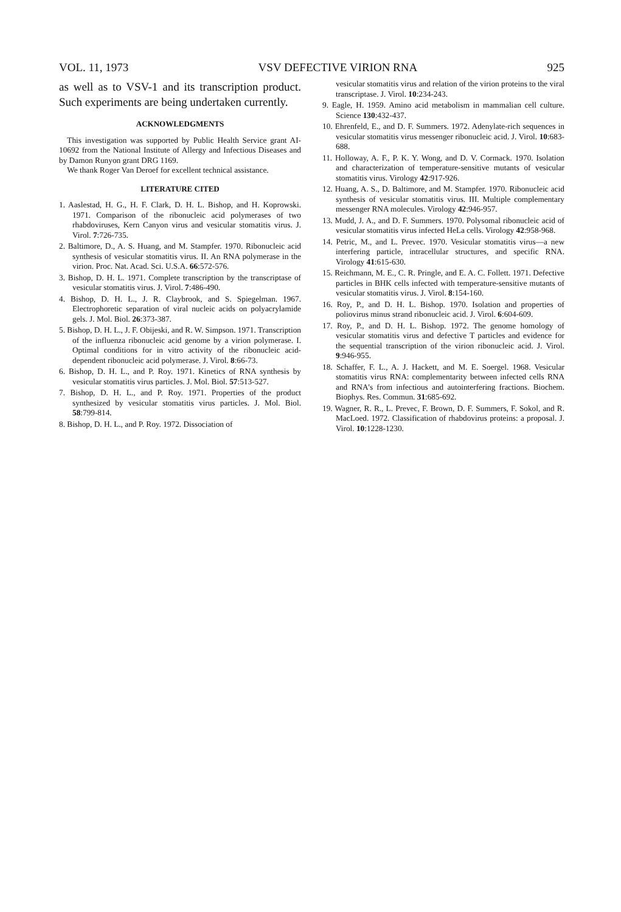VOL. 11, 1973 VSV DEFECTIVE VIRION RNA 925
as well as to VSV-1 and its transcription product. Such experiments are being undertaken currently.
ACKNOWLEDGMENTS
This investigation was supported by Public Health Service grant AI-10692 from the National Institute of Allergy and Infectious Diseases and by Damon Runyon grant DRG 1169.
We thank Roger Van Deroef for excellent technical assistance.
LITERATURE CITED
1. Aaslestad, H. G., H. F. Clark, D. H. L. Bishop, and H. Koprowski. 1971. Comparison of the ribonucleic acid polymerases of two rhabdoviruses, Kern Canyon virus and vesicular stomatitis virus. J. Virol. 7:726-735.
2. Baltimore, D., A. S. Huang, and M. Stampfer. 1970. Ribonucleic acid synthesis of vesicular stomatitis virus. II. An RNA polymerase in the virion. Proc. Nat. Acad. Sci. U.S.A. 66:572-576.
3. Bishop, D. H. L. 1971. Complete transcription by the transcriptase of vesicular stomatitis virus. J. Virol. 7:486-490.
4. Bishop, D. H. L., J. R. Claybrook, and S. Spiegelman. 1967. Electrophoretic separation of viral nucleic acids on polyacrylamide gels. J. Mol. Biol. 26:373-387.
5. Bishop, D. H. L., J. F. Obijeski, and R. W. Simpson. 1971. Transcription of the influenza ribonucleic acid genome by a virion polymerase. I. Optimal conditions for in vitro activity of the ribonucleic acid-dependent ribonucleic acid polymerase. J. Virol. 8:66-73.
6. Bishop, D. H. L., and P. Roy. 1971. Kinetics of RNA synthesis by vesicular stomatitis virus particles. J. Mol. Biol. 57:513-527.
7. Bishop, D. H. L., and P. Roy. 1971. Properties of the product synthesized by vesicular stomatitis virus particles. J. Mol. Biol. 58:799-814.
8. Bishop, D. H. L., and P. Roy. 1972. Dissociation of
vesicular stomatitis virus and relation of the virion proteins to the viral transcriptase. J. Virol. 10:234-243.
9. Eagle, H. 1959. Amino acid metabolism in mammalian cell culture. Science 130:432-437.
10. Ehrenfeld, E., and D. F. Summers. 1972. Adenylate-rich sequences in vesicular stomatitis virus messenger ribonucleic acid. J. Virol. 10:683-688.
11. Holloway, A. F., P. K. Y. Wong, and D. V. Cormack. 1970. Isolation and characterization of temperature-sensitive mutants of vesicular stomatitis virus. Virology 42:917-926.
12. Huang, A. S., D. Baltimore, and M. Stampfer. 1970. Ribonucleic acid synthesis of vesicular stomatitis virus. III. Multiple complementary messenger RNA molecules. Virology 42:946-957.
13. Mudd, J. A., and D. F. Summers. 1970. Polysomal ribonucleic acid of vesicular stomatitis virus infected HeLa cells. Virology 42:958-968.
14. Petric, M., and L. Prevec. 1970. Vesicular stomatitis virus—a new interfering particle, intracellular structures, and specific RNA. Virology 41:615-630.
15. Reichmann, M. E., C. R. Pringle, and E. A. C. Follett. 1971. Defective particles in BHK cells infected with temperature-sensitive mutants of vesicular stomatitis virus. J. Virol. 8:154-160.
16. Roy, P., and D. H. L. Bishop. 1970. Isolation and properties of poliovirus minus strand ribonucleic acid. J. Virol. 6:604-609.
17. Roy, P., and D. H. L. Bishop. 1972. The genome homology of vesicular stomatitis virus and defective T particles and evidence for the sequential transcription of the virion ribonucleic acid. J. Virol. 9:946-955.
18. Schaffer, F. L., A. J. Hackett, and M. E. Soergel. 1968. Vesicular stomatitis virus RNA: complementarity between infected cells RNA and RNA's from infectious and autointerfering fractions. Biochem. Biophys. Res. Commun. 31:685-692.
19. Wagner, R. R., L. Prevec, F. Brown, D. F. Summers, F. Sokol, and R. MacLoed. 1972. Classification of rhabdovirus proteins: a proposal. J. Virol. 10:1228-1230.